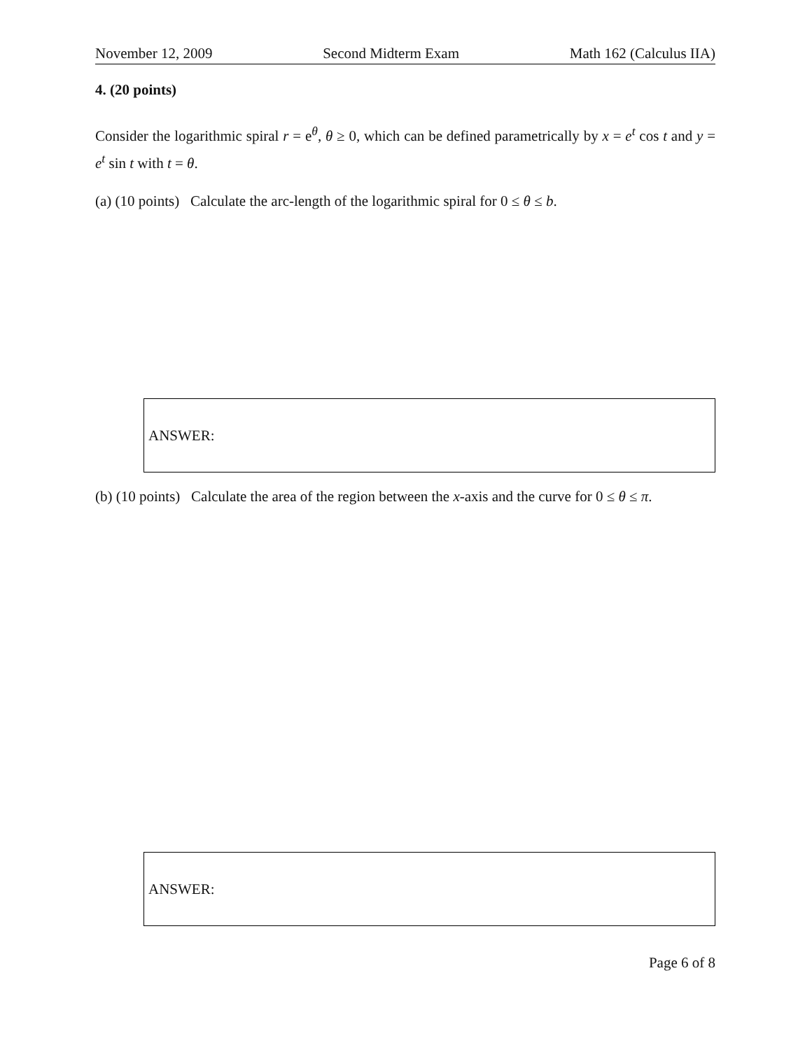November 12, 2009 Second Midterm Exam Math 162 (Calculus IIA)
4. (20 points)
Consider the logarithmic spiral r = e<sup>θ</sup>, θ ≥ 0, which can be defined parametrically by x = e<sup>t</sup> cos t and y = e<sup>t</sup> sin t with t = θ.
(a) (10 points) Calculate the arc-length of the logarithmic spiral for 0 ≤ θ ≤ b.
ANSWER:
(b) (10 points) Calculate the area of the region between the x-axis and the curve for 0 ≤ θ ≤ π.
ANSWER:
Page 6 of 8